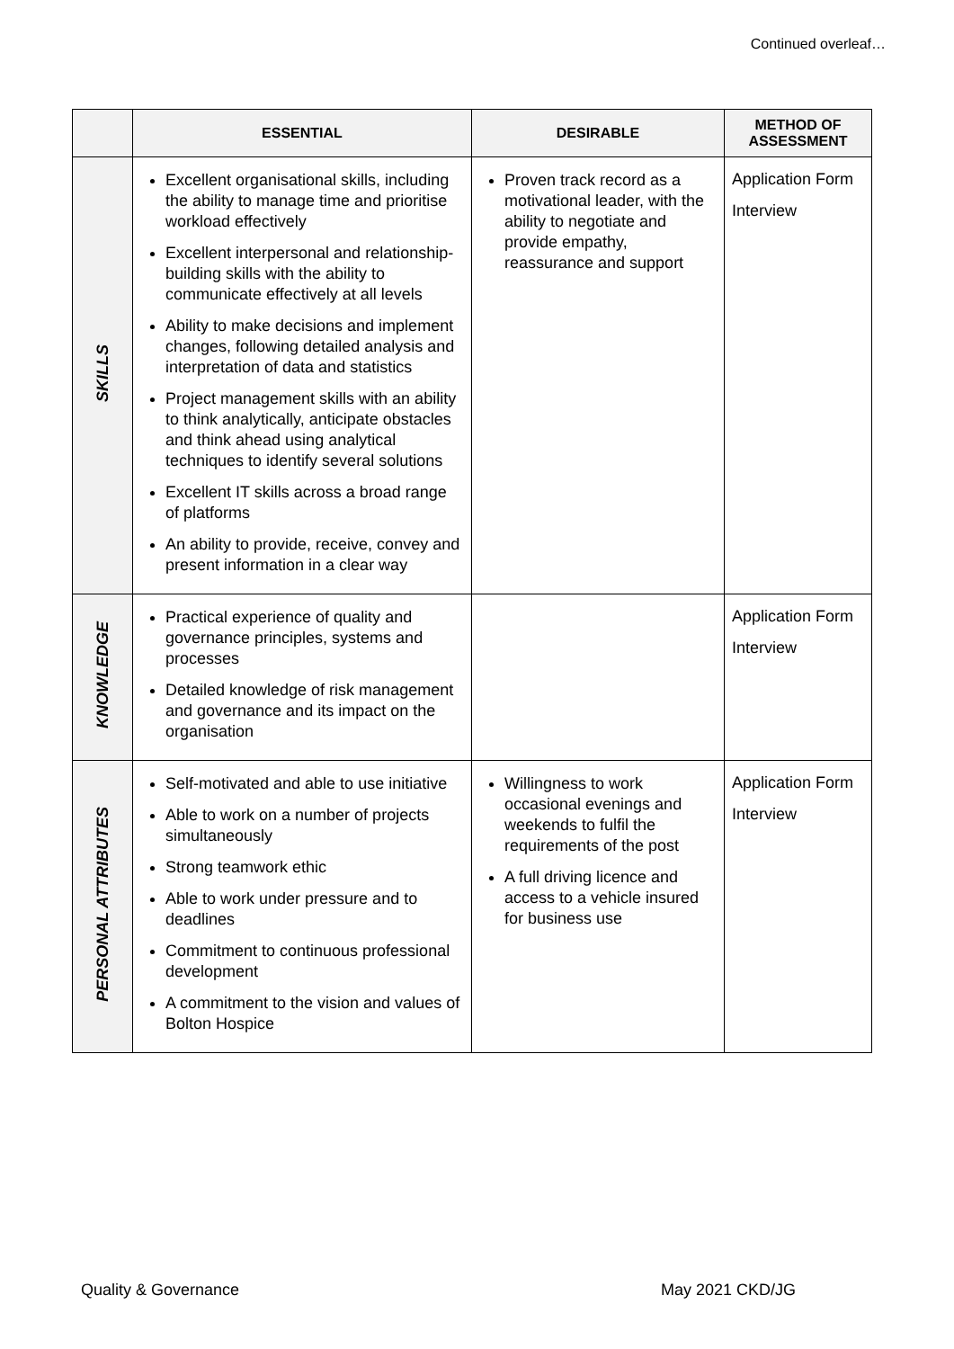Continued overleaf…
| | ESSENTIAL | DESIRABLE | METHOD OF ASSESSMENT |
| --- | --- | --- | --- |
| SKILLS | Excellent organisational skills, including the ability to manage time and prioritise workload effectively Excellent interpersonal and relationship-building skills with the ability to communicate effectively at all levels Ability to make decisions and implement changes, following detailed analysis and interpretation of data and statistics Project management skills with an ability to think analytically, anticipate obstacles and think ahead using analytical techniques to identify several solutions Excellent IT skills across a broad range of platforms An ability to provide, receive, convey and present information in a clear way | Proven track record as a motivational leader, with the ability to negotiate and provide empathy, reassurance and support | Application Form Interview |
| KNOWLEDGE | Practical experience of quality and governance principles, systems and processes Detailed knowledge of risk management and governance and its impact on the organisation | | Application Form Interview |
| PERSONAL ATTRIBUTES | Self-motivated and able to use initiative Able to work on a number of projects simultaneously Strong teamwork ethic Able to work under pressure and to deadlines Commitment to continuous professional development A commitment to the vision and values of Bolton Hospice | Willingness to work occasional evenings and weekends to fulfil the requirements of the post A full driving licence and access to a vehicle insured for business use | Application Form Interview |
Quality & Governance May 2021 CKD/JG